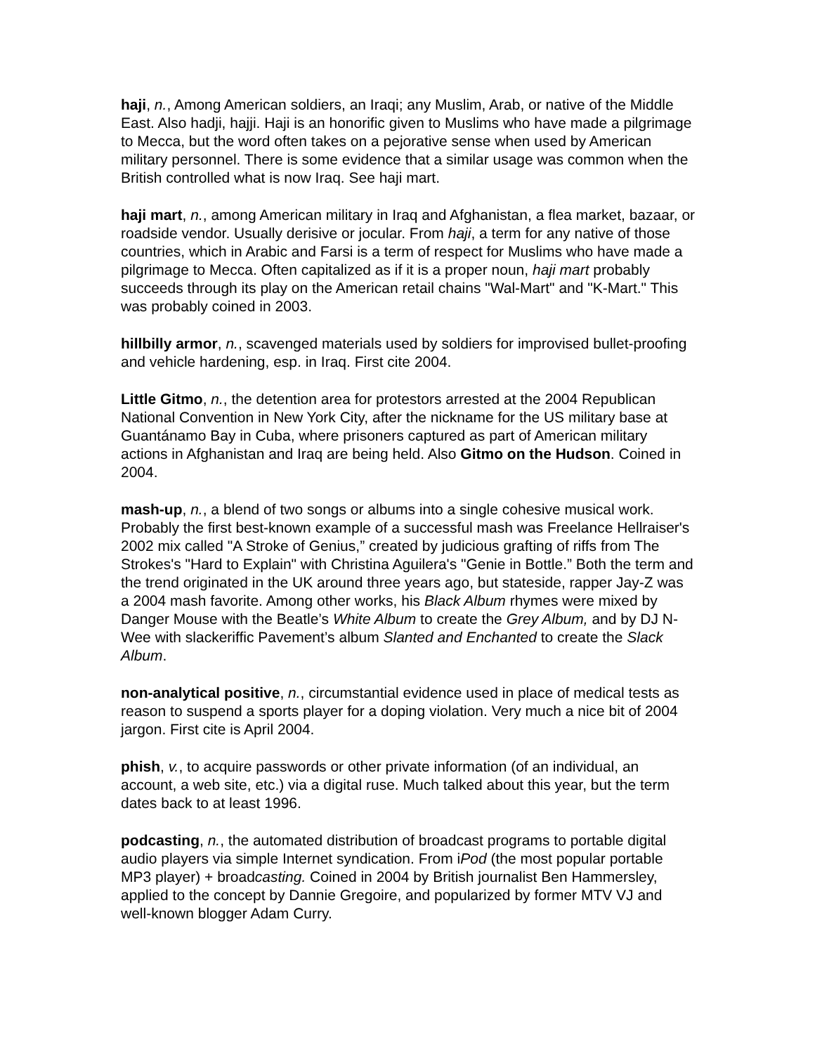haji, n., Among American soldiers, an Iraqi; any Muslim, Arab, or native of the Middle East. Also hadji, hajji. Haji is an honorific given to Muslims who have made a pilgrimage to Mecca, but the word often takes on a pejorative sense when used by American military personnel. There is some evidence that a similar usage was common when the British controlled what is now Iraq. See haji mart.
haji mart, n., among American military in Iraq and Afghanistan, a flea market, bazaar, or roadside vendor. Usually derisive or jocular. From haji, a term for any native of those countries, which in Arabic and Farsi is a term of respect for Muslims who have made a pilgrimage to Mecca. Often capitalized as if it is a proper noun, haji mart probably succeeds through its play on the American retail chains "Wal-Mart" and "K-Mart." This was probably coined in 2003.
hillbilly armor, n., scavenged materials used by soldiers for improvised bullet-proofing and vehicle hardening, esp. in Iraq. First cite 2004.
Little Gitmo, n., the detention area for protestors arrested at the 2004 Republican National Convention in New York City, after the nickname for the US military base at Guantánamo Bay in Cuba, where prisoners captured as part of American military actions in Afghanistan and Iraq are being held. Also Gitmo on the Hudson. Coined in 2004.
mash-up, n., a blend of two songs or albums into a single cohesive musical work. Probably the first best-known example of a successful mash was Freelance Hellraiser's 2002 mix called "A Stroke of Genius,” created by judicious grafting of riffs from The Strokes's "Hard to Explain" with Christina Aguilera's "Genie in Bottle.” Both the term and the trend originated in the UK around three years ago, but stateside, rapper Jay-Z was a 2004 mash favorite. Among other works, his Black Album rhymes were mixed by Danger Mouse with the Beatle’s White Album to create the Grey Album, and by DJ N-Wee with slackeriffic Pavement’s album Slanted and Enchanted to create the Slack Album.
non-analytical positive, n., circumstantial evidence used in place of medical tests as reason to suspend a sports player for a doping violation. Very much a nice bit of 2004 jargon. First cite is April 2004.
phish, v., to acquire passwords or other private information (of an individual, an account, a web site, etc.) via a digital ruse. Much talked about this year, but the term dates back to at least 1996.
podcasting, n., the automated distribution of broadcast programs to portable digital audio players via simple Internet syndication. From iPod (the most popular portable MP3 player) + broadcasting. Coined in 2004 by British journalist Ben Hammersley, applied to the concept by Dannie Gregoire, and popularized by former MTV VJ and well-known blogger Adam Curry.